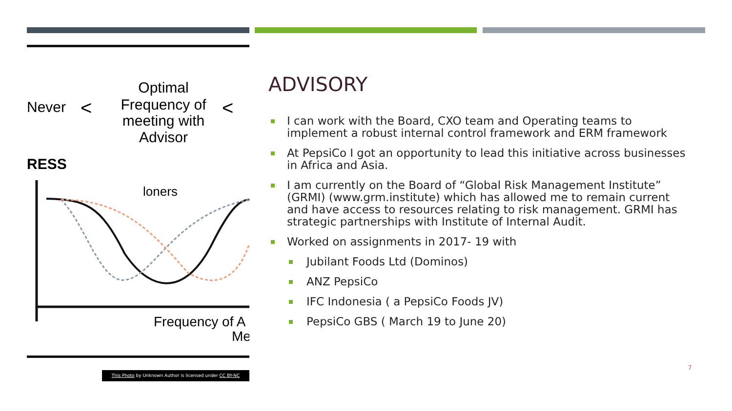Never
<
Optimal
Frequency of
meeting with
Advisor
<
RESS
loners
Frequency of A
Me
This Photo by Unknown Author is licensed under CC BY-NC
ADVISORY
I can work with the Board, CXO team and Operating teams to implement a robust internal control framework and ERM framework
At PepsiCo I got an opportunity to lead this initiative across businesses in Africa and Asia.
I am currently on the Board of “Global Risk Management Institute” (GRMI) (www.grm.institute) which has allowed me to remain current and have access to resources relating to risk management. GRMI has strategic partnerships with Institute of Internal Audit.
Worked on assignments in 2017- 19 with
Jubilant Foods Ltd (Dominos)
ANZ PepsiCo
IFC Indonesia ( a PepsiCo Foods JV)
PepsiCo GBS ( March 19 to June 20)
7